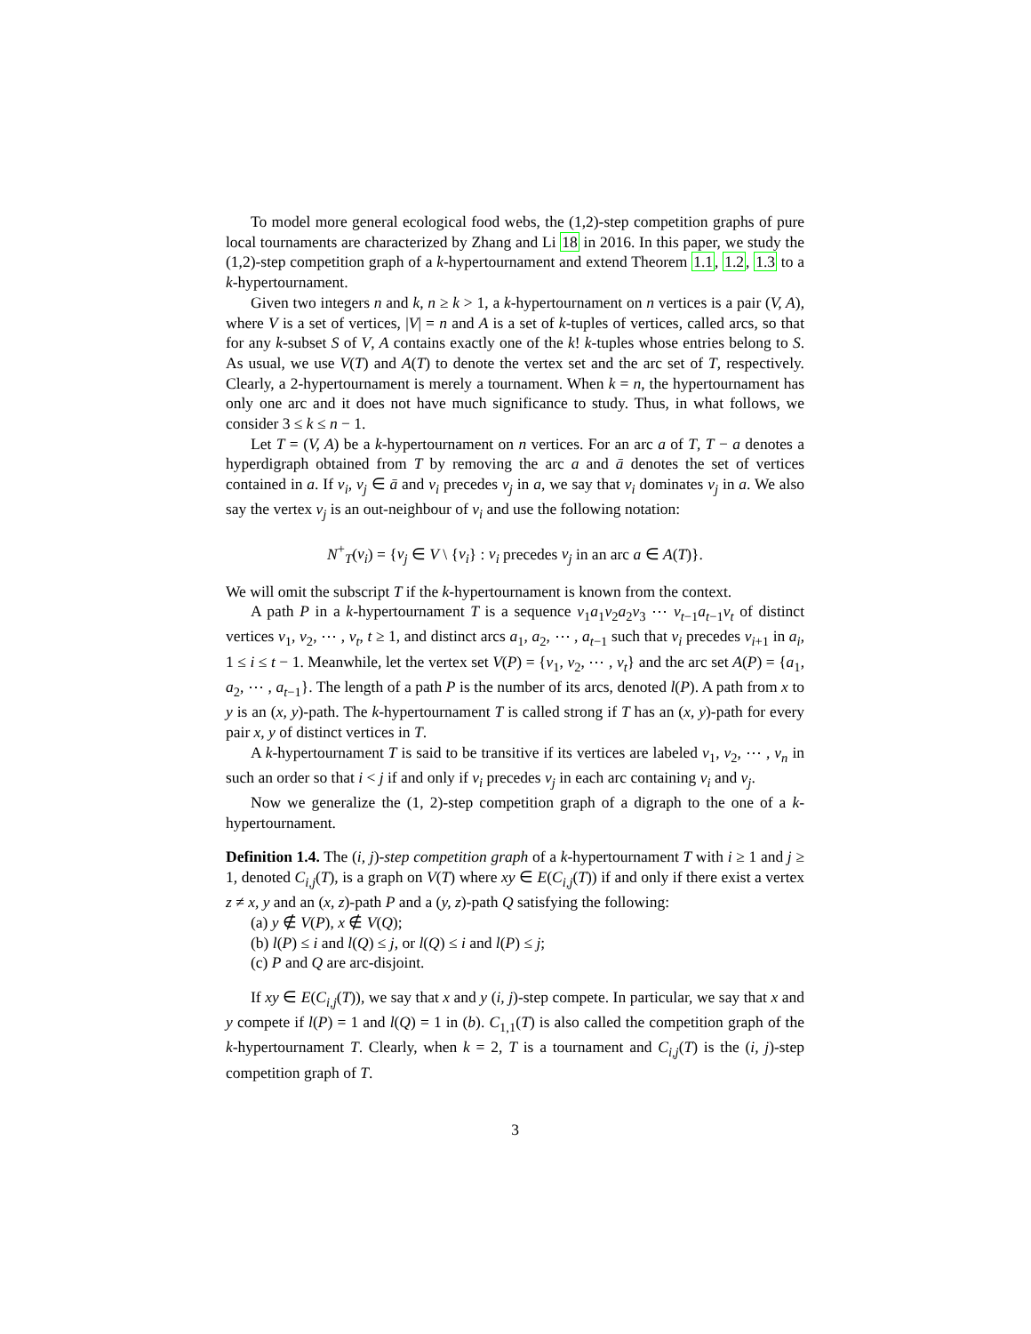To model more general ecological food webs, the (1,2)-step competition graphs of pure local tournaments are characterized by Zhang and Li 18 in 2016. In this paper, we study the (1,2)-step competition graph of a k-hypertournament and extend Theorem 1.1, 1.2, 1.3 to a k-hypertournament.
Given two integers n and k, n ≥ k > 1, a k-hypertournament on n vertices is a pair (V, A), where V is a set of vertices, |V| = n and A is a set of k-tuples of vertices, called arcs, so that for any k-subset S of V, A contains exactly one of the k! k-tuples whose entries belong to S. As usual, we use V(T) and A(T) to denote the vertex set and the arc set of T, respectively. Clearly, a 2-hypertournament is merely a tournament. When k = n, the hypertournament has only one arc and it does not have much significance to study. Thus, in what follows, we consider 3 ≤ k ≤ n − 1.
Let T = (V, A) be a k-hypertournament on n vertices. For an arc a of T, T − a denotes a hyperdigraph obtained from T by removing the arc a and ā denotes the set of vertices contained in a. If v<sub>i</sub>, v<sub>j</sub> ∈ ā and v<sub>i</sub> precedes v<sub>j</sub> in a, we say that v<sub>i</sub> dominates v<sub>j</sub> in a. We also say the vertex v<sub>j</sub> is an out-neighbour of v<sub>i</sub> and use the following notation:
N<sup>+</sup><sub>T</sub>(v<sub>i</sub>) = {v<sub>j</sub> ∈ V \ {v<sub>i</sub>} : v<sub>i</sub> precedes v<sub>j</sub> in an arc a ∈ A(T)}.
We will omit the subscript T if the k-hypertournament is known from the context.
A path P in a k-hypertournament T is a sequence v<sub>1</sub>a<sub>1</sub>v<sub>2</sub>a<sub>2</sub>v<sub>3</sub> ⋯ v<sub>t−1</sub>a<sub>t−1</sub>v<sub>t</sub> of distinct vertices v<sub>1</sub>, v<sub>2</sub>, ⋯ , v<sub>t</sub>, t ≥ 1, and distinct arcs a<sub>1</sub>, a<sub>2</sub>, ⋯ , a<sub>t−1</sub> such that v<sub>i</sub> precedes v<sub>i+1</sub> in a<sub>i</sub>, 1 ≤ i ≤ t − 1. Meanwhile, let the vertex set V(P) = {v<sub>1</sub>, v<sub>2</sub>, ⋯ , v<sub>t</sub>} and the arc set A(P) = {a<sub>1</sub>, a<sub>2</sub>, ⋯ , a<sub>t−1</sub>}. The length of a path P is the number of its arcs, denoted l(P). A path from x to y is an (x, y)-path. The k-hypertournament T is called strong if T has an (x, y)-path for every pair x, y of distinct vertices in T.
A k-hypertournament T is said to be transitive if its vertices are labeled v<sub>1</sub>, v<sub>2</sub>, ⋯ , v<sub>n</sub> in such an order so that i < j if and only if v<sub>i</sub> precedes v<sub>j</sub> in each arc containing v<sub>i</sub> and v<sub>j</sub>.
Now we generalize the (1, 2)-step competition graph of a digraph to the one of a k-hypertournament.
Definition 1.4. The (i, j)-step competition graph of a k-hypertournament T with i ≥ 1 and j ≥ 1, denoted C<sub>i,j</sub>(T), is a graph on V(T) where xy ∈ E(C<sub>i,j</sub>(T)) if and only if there exist a vertex z ≠ x, y and an (x, z)-path P and a (y, z)-path Q satisfying the following:
(a) y ∉ V(P), x ∉ V(Q);
(b) l(P) ≤ i and l(Q) ≤ j, or l(Q) ≤ i and l(P) ≤ j;
(c) P and Q are arc-disjoint.
If xy ∈ E(C<sub>i,j</sub>(T)), we say that x and y (i, j)-step compete. In particular, we say that x and y compete if l(P) = 1 and l(Q) = 1 in (b). C<sub>1,1</sub>(T) is also called the competition graph of the k-hypertournament T. Clearly, when k = 2, T is a tournament and C<sub>i,j</sub>(T) is the (i, j)-step competition graph of T.
3